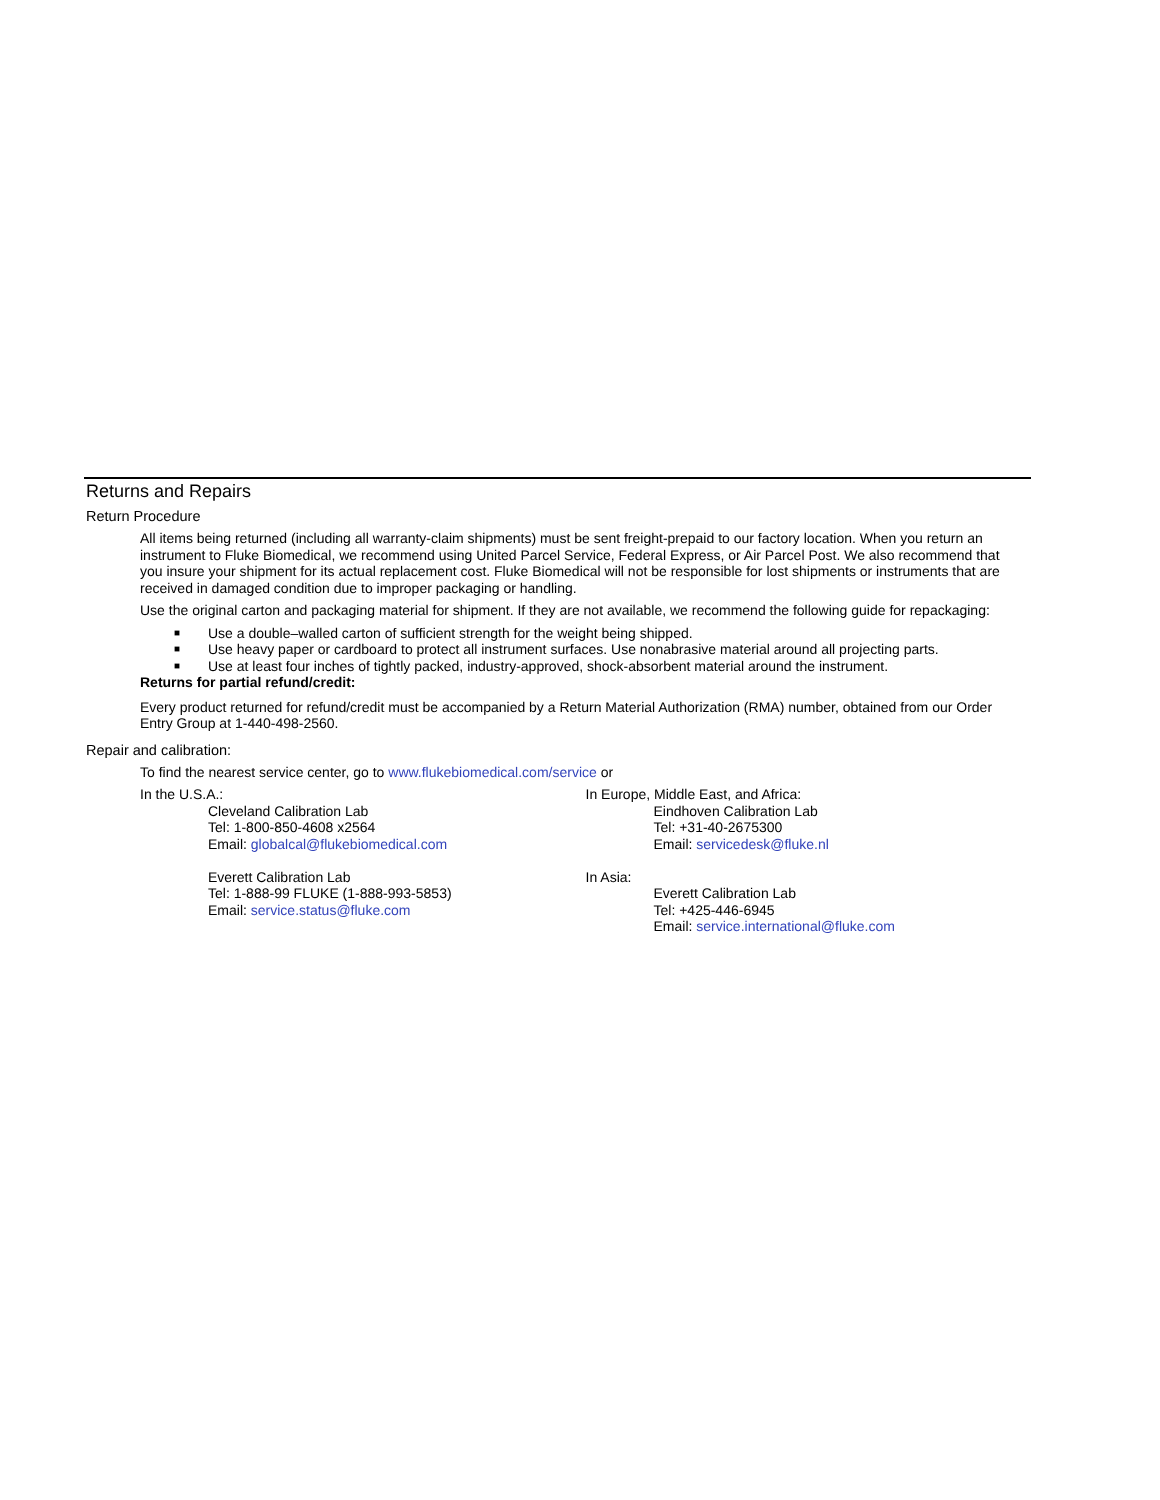Returns and Repairs
Return Procedure
All items being returned (including all warranty-claim shipments) must be sent freight-prepaid to our factory location. When you return an instrument to Fluke Biomedical, we recommend using United Parcel Service, Federal Express, or Air Parcel Post. We also recommend that you insure your shipment for its actual replacement cost. Fluke Biomedical will not be responsible for lost shipments or instruments that are received in damaged condition due to improper packaging or handling.
Use the original carton and packaging material for shipment. If they are not available, we recommend the following guide for repackaging:
■ Use a double–walled carton of sufficient strength for the weight being shipped.
■ Use heavy paper or cardboard to protect all instrument surfaces. Use nonabrasive material around all projecting parts.
■ Use at least four inches of tightly packed, industry-approved, shock-absorbent material around the instrument.
Returns for partial refund/credit:
Every product returned for refund/credit must be accompanied by a Return Material Authorization (RMA) number, obtained from our Order Entry Group at 1-440-498-2560.
Repair and calibration:
To find the nearest service center, go to www.flukebiomedical.com/service or
In the U.S.A.:
Cleveland Calibration Lab
Tel: 1-800-850-4608 x2564
Email: globalcal@flukebiomedical.com
Everett Calibration Lab
Tel: 1-888-99 FLUKE (1-888-993-5853)
Email: service.status@fluke.com
In Europe, Middle East, and Africa:
Eindhoven Calibration Lab
Tel: +31-40-2675300
Email: servicedesk@fluke.nl
In Asia:
Everett Calibration Lab
Tel: +425-446-6945
Email: service.international@fluke.com